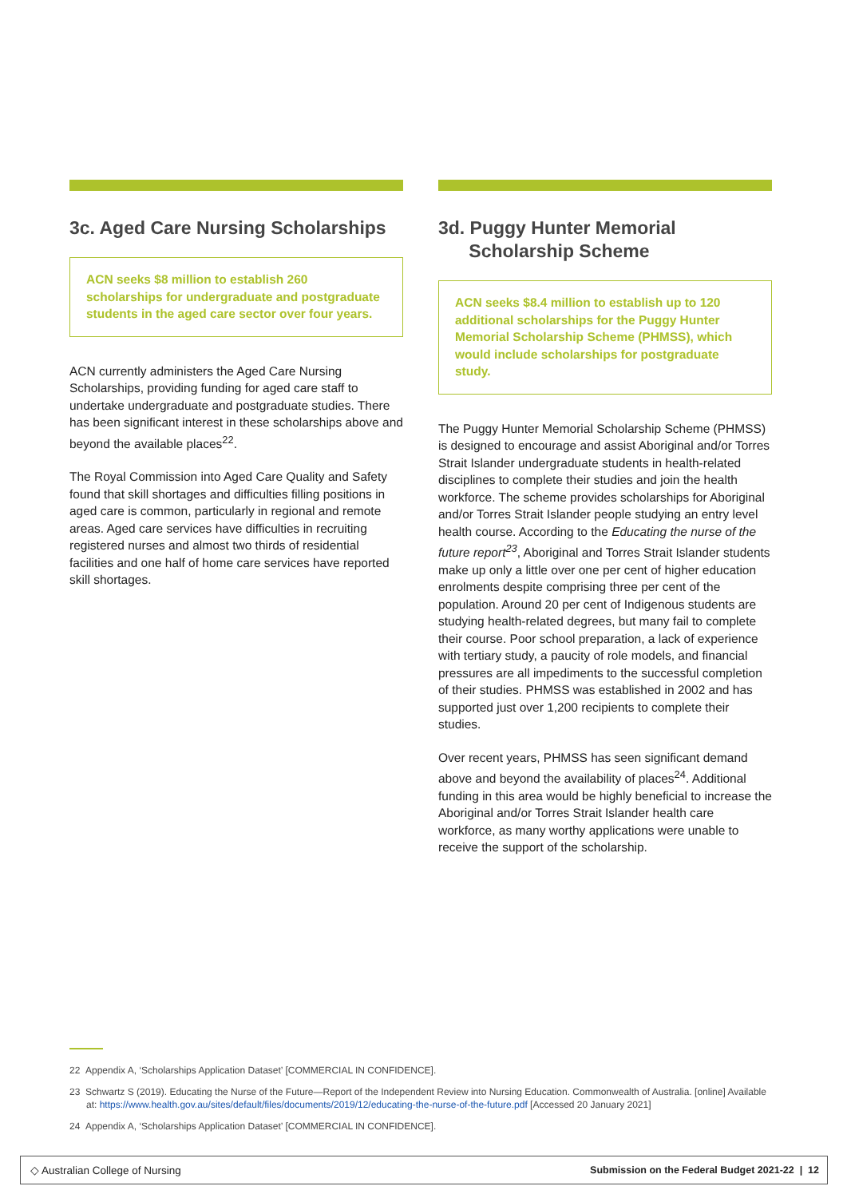3c. Aged Care Nursing Scholarships
ACN seeks $8 million to establish 260 scholarships for undergraduate and postgraduate students in the aged care sector over four years.
ACN currently administers the Aged Care Nursing Scholarships, providing funding for aged care staff to undertake undergraduate and postgraduate studies. There has been significant interest in these scholarships above and beyond the available places<sup>22</sup>.
The Royal Commission into Aged Care Quality and Safety found that skill shortages and difficulties filling positions in aged care is common, particularly in regional and remote areas. Aged care services have difficulties in recruiting registered nurses and almost two thirds of residential facilities and one half of home care services have reported skill shortages.
3d. Puggy Hunter Memorial
Scholarship Scheme
ACN seeks $8.4 million to establish up to 120 additional scholarships for the Puggy Hunter Memorial Scholarship Scheme (PHMSS), which would include scholarships for postgraduate study.
The Puggy Hunter Memorial Scholarship Scheme (PHMSS) is designed to encourage and assist Aboriginal and/or Torres Strait Islander undergraduate students in health-related disciplines to complete their studies and join the health workforce. The scheme provides scholarships for Aboriginal and/or Torres Strait Islander people studying an entry level health course. According to the Educating the nurse of the future report<sup>23</sup>, Aboriginal and Torres Strait Islander students make up only a little over one per cent of higher education enrolments despite comprising three per cent of the population. Around 20 per cent of Indigenous students are studying health-related degrees, but many fail to complete their course. Poor school preparation, a lack of experience with tertiary study, a paucity of role models, and financial pressures are all impediments to the successful completion of their studies. PHMSS was established in 2002 and has supported just over 1,200 recipients to complete their studies.
Over recent years, PHMSS has seen significant demand above and beyond the availability of places<sup>24</sup>. Additional funding in this area would be highly beneficial to increase the Aboriginal and/or Torres Strait Islander health care workforce, as many worthy applications were unable to receive the support of the scholarship.
22 Appendix A, ‘Scholarships Application Dataset’ [COMMERCIAL IN CONFIDENCE].
23 Schwartz S (2019). Educating the Nurse of the Future—Report of the Independent Review into Nursing Education. Commonwealth of Australia. [online] Available at: https://www.health.gov.au/sites/default/files/documents/2019/12/educating-the-nurse-of-the-future.pdf [Accessed 20 January 2021]
24 Appendix A, ‘Scholarships Application Dataset’ [COMMERCIAL IN CONFIDENCE].
◇ Australian College of Nursing Submission on the Federal Budget 2021-22 | 12